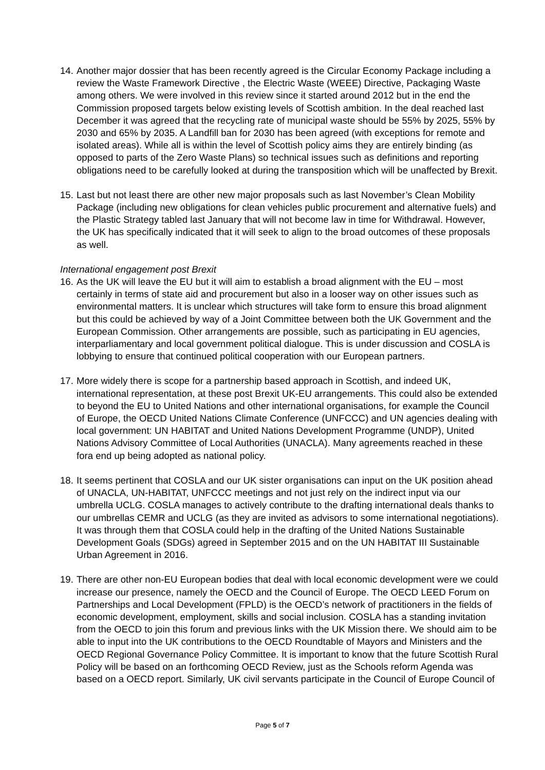14.
Another major dossier that has been recently agreed is the Circular Economy Package including a review the Waste Framework Directive , the Electric Waste (WEEE) Directive, Packaging Waste among others. We were involved in this review since it started around 2012 but in the end the Commission proposed targets below existing levels of Scottish ambition. In the deal reached last December it was agreed that the recycling rate of municipal waste should be 55% by 2025, 55% by 2030 and 65% by 2035. A Landfill ban for 2030 has been agreed (with exceptions for remote and isolated areas). While all is within the level of Scottish policy aims they are entirely binding (as opposed to parts of the Zero Waste Plans) so technical issues such as definitions and reporting obligations need to be carefully looked at during the transposition which will be unaffected by Brexit.
15.
Last but not least there are other new major proposals such as last November’s Clean Mobility Package (including new obligations for clean vehicles public procurement and alternative fuels) and the Plastic Strategy tabled last January that will not become law in time for Withdrawal. However, the UK has specifically indicated that it will seek to align to the broad outcomes of these proposals as well.
International engagement post Brexit
16.
As the UK will leave the EU but it will aim to establish a broad alignment with the EU – most certainly in terms of state aid and procurement but also in a looser way on other issues such as environmental matters. It is unclear which structures will take form to ensure this broad alignment but this could be achieved by way of a Joint Committee between both the UK Government and the European Commission. Other arrangements are possible, such as participating in EU agencies, interparliamentary and local government political dialogue. This is under discussion and COSLA is lobbying to ensure that continued political cooperation with our European partners.
17.
More widely there is scope for a partnership based approach in Scottish, and indeed UK, international representation, at these post Brexit UK-EU arrangements. This could also be extended to beyond the EU to United Nations and other international organisations, for example the Council of Europe, the OECD United Nations Climate Conference (UNFCCC) and UN agencies dealing with local government: UN HABITAT and United Nations Development Programme (UNDP), United Nations Advisory Committee of Local Authorities (UNACLA). Many agreements reached in these fora end up being adopted as national policy.
18.
It seems pertinent that COSLA and our UK sister organisations can input on the UK position ahead of UNACLA, UN-HABITAT, UNFCCC meetings and not just rely on the indirect input via our umbrella UCLG. COSLA manages to actively contribute to the drafting international deals thanks to our umbrellas CEMR and UCLG (as they are invited as advisors to some international negotiations). It was through them that COSLA could help in the drafting of the United Nations Sustainable Development Goals (SDGs) agreed in September 2015 and on the UN HABITAT III Sustainable Urban Agreement in 2016.
19.
There are other non-EU European bodies that deal with local economic development were we could increase our presence, namely the OECD and the Council of Europe. The OECD LEED Forum on Partnerships and Local Development (FPLD) is the OECD’s network of practitioners in the fields of economic development, employment, skills and social inclusion. COSLA has a standing invitation from the OECD to join this forum and previous links with the UK Mission there. We should aim to be able to input into the UK contributions to the OECD Roundtable of Mayors and Ministers and the OECD Regional Governance Policy Committee. It is important to know that the future Scottish Rural Policy will be based on an forthcoming OECD Review, just as the Schools reform Agenda was based on a OECD report. Similarly, UK civil servants participate in the Council of Europe Council of
Page 5 of 7